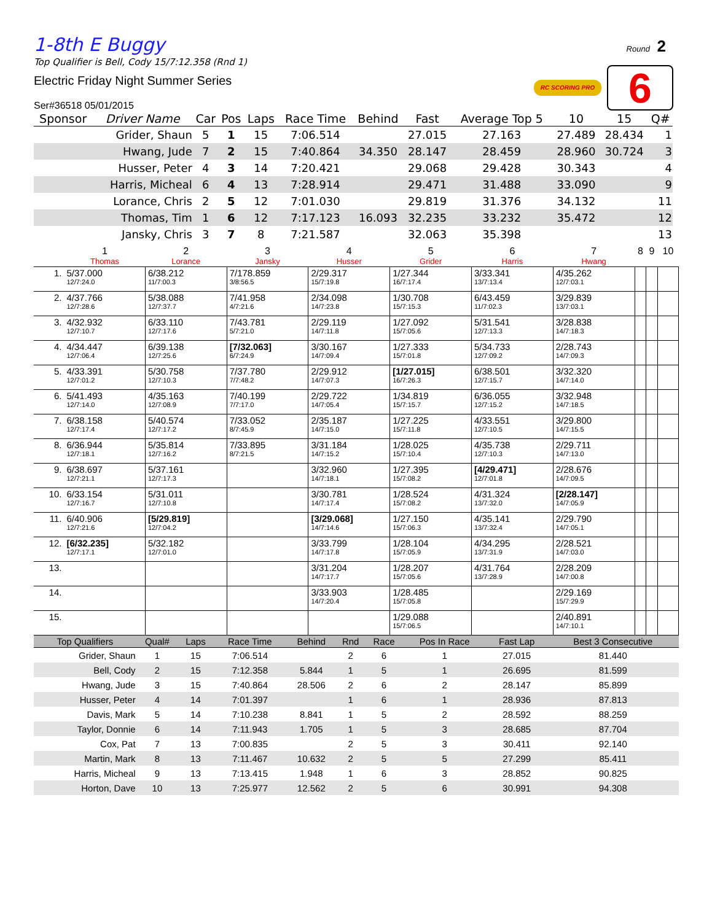Round 2
RC SCORING PRO 6
1-8th E Buggy
Top Qualifier is Bell, Cody 15/7:12.358 (Rnd 1)
Electric Friday Night Summer Series
Ser#36518 05/01/2015
| Sponsor | Driver Name | Car | Pos | Laps | Race Time | Behind | Fast | Average Top 5 | 10 | 15 | Q# |
| --- | --- | --- | --- | --- | --- | --- | --- | --- | --- | --- | --- |
| | Grider, Shaun | 5 | 1 | 15 | 7:06.514 | | 27.015 | 27.163 | 27.489 | 28.434 | 1 |
| | Hwang, Jude | 7 | 2 | 15 | 7:40.864 | 34.350 | 28.147 | 28.459 | 28.960 | 30.724 | 3 |
| | Husser, Peter | 4 | 3 | 14 | 7:20.421 | | 29.068 | 29.428 | 30.343 | | 4 |
| | Harris, Micheal | 6 | 4 | 13 | 7:28.914 | | 29.471 | 31.488 | 33.090 | | 9 |
| | Lorance, Chris | 2 | 5 | 12 | 7:01.030 | | 29.819 | 31.376 | 34.132 | | 11 |
| | Thomas, Tim | 1 | 6 | 12 | 7:17.123 | 16.093 | 32.235 | 33.232 | 35.472 | | 12 |
| | Jansky, Chris | 3 | 7 | 8 | 7:21.587 | | 32.063 | 35.398 | | | 13 |
| | 1 Thomas | 2 Lorance | 3 Jansky | 4 Husser | 5 Grider | 6 Harris | 7 Hwang | 8 | 9 | 10 |
| --- | --- | --- | --- | --- | --- | --- | --- | --- | --- | --- |
| 1. | 5/37.000 12/7:24.0 | 6/38.212 11/7:00.3 | 7/178.859 3/8:56.5 | 2/29.317 15/7:19.8 | 1/27.344 16/7:17.4 | 3/33.341 13/7:13.4 | 4/35.262 12/7:03.1 | | | |
| 2. | 4/37.766 12/7:28.6 | 5/38.088 12/7:37.7 | 7/41.958 4/7:21.6 | 2/34.098 14/7:23.8 | 1/30.708 15/7:15.3 | 6/43.459 11/7:02.3 | 3/29.839 13/7:03.1 | | | |
| 3. | 4/32.932 12/7:10.7 | 6/33.110 12/7:17.6 | 7/43.781 5/7:21.0 | 2/29.119 14/7:11.8 | 1/27.092 15/7:05.6 | 5/31.541 12/7:13.3 | 3/28.838 14/7:18.3 | | | |
| 4. | 4/34.447 12/7:06.4 | 6/39.138 12/7:25.6 | [7/32.063] 6/7:24.9 | 3/30.167 14/7:09.4 | 1/27.333 15/7:01.8 | 5/34.733 12/7:09.2 | 2/28.743 14/7:09.3 | | | |
| 5. | 4/33.391 12/7:01.2 | 5/30.758 12/7:10.3 | 7/37.780 7/7:48.2 | 2/29.912 14/7:07.3 | [1/27.015] 16/7:26.3 | 6/38.501 12/7:15.7 | 3/32.320 14/7:14.0 | | | |
| 6. | 5/41.493 12/7:14.0 | 4/35.163 12/7:08.9 | 7/40.199 7/7:17.0 | 2/29.722 14/7:05.4 | 1/34.819 15/7:15.7 | 6/36.055 12/7:15.2 | 3/32.948 14/7:18.5 | | | |
| 7. | 6/38.158 12/7:17.4 | 5/40.574 12/7:17.2 | 7/33.052 8/7:45.9 | 2/35.187 14/7:15.0 | 1/27.225 15/7:11.8 | 4/33.551 12/7:10.5 | 3/29.800 14/7:15.5 | | | |
| 8. | 6/36.944 12/7:18.1 | 5/35.814 12/7:16.2 | 7/33.895 8/7:21.5 | 3/31.184 14/7:15.2 | 1/28.025 15/7:10.4 | 4/35.738 12/7:10.3 | 2/29.711 14/7:13.0 | | | |
| 9. | 6/38.697 12/7:21.1 | 5/37.161 12/7:17.3 | | 3/32.960 14/7:18.1 | 1/27.395 15/7:08.2 | [4/29.471] 12/7:01.8 | 2/28.676 14/7:09.5 | | | |
| 10. | 6/33.154 12/7:16.7 | 5/31.011 12/7:10.8 | | 3/30.781 14/7:17.4 | 1/28.524 15/7:08.2 | 4/31.324 13/7:32.0 | [2/28.147] 14/7:05.9 | | | |
| 11. | 6/40.906 12/7:21.6 | [5/29.819] 12/7:04.2 | | [3/29.068] 14/7:14.6 | 1/27.150 15/7:06.3 | 4/35.141 13/7:32.4 | 2/29.790 14/7:05.1 | | | |
| 12. | [6/32.235] 12/7:17.1 | 5/32.182 12/7:01.0 | | 3/33.799 14/7:17.8 | 1/28.104 15/7:05.9 | 4/34.295 13/7:31.9 | 2/28.521 14/7:03.0 | | | |
| 13. | | | | 3/31.204 14/7:17.7 | 1/28.207 15/7:05.6 | 4/31.764 13/7:28.9 | 2/28.209 14/7:00.8 | | | |
| 14. | | | | 3/33.903 14/7:20.4 | 1/28.485 15/7:05.8 | | 2/29.169 15/7:29.9 | | | |
| 15. | | | | | 1/29.088 15/7:06.5 | | 2/40.891 14/7:10.1 | | | |
| Top Qualifiers | Qual# | Laps | Race Time | Behind | Rnd | Race | Pos In Race | Fast Lap | Best 3 Consecutive |
| --- | --- | --- | --- | --- | --- | --- | --- | --- | --- |
| Grider, Shaun | 1 | 15 | 7:06.514 | | 2 | 6 | 1 | 27.015 | 81.440 |
| Bell, Cody | 2 | 15 | 7:12.358 | 5.844 | 1 | 5 | 1 | 26.695 | 81.599 |
| Hwang, Jude | 3 | 15 | 7:40.864 | 28.506 | 2 | 6 | 2 | 28.147 | 85.899 |
| Husser, Peter | 4 | 14 | 7:01.397 | | 1 | 6 | 1 | 28.936 | 87.813 |
| Davis, Mark | 5 | 14 | 7:10.238 | 8.841 | 1 | 5 | 2 | 28.592 | 88.259 |
| Taylor, Donnie | 6 | 14 | 7:11.943 | 1.705 | 1 | 5 | 3 | 28.685 | 87.704 |
| Cox, Pat | 7 | 13 | 7:00.835 | | 2 | 5 | 3 | 30.411 | 92.140 |
| Martin, Mark | 8 | 13 | 7:11.467 | 10.632 | 2 | 5 | 5 | 27.299 | 85.411 |
| Harris, Micheal | 9 | 13 | 7:13.415 | 1.948 | 1 | 6 | 3 | 28.852 | 90.825 |
| Horton, Dave | 10 | 13 | 7:25.977 | 12.562 | 2 | 5 | 6 | 30.991 | 94.308 |